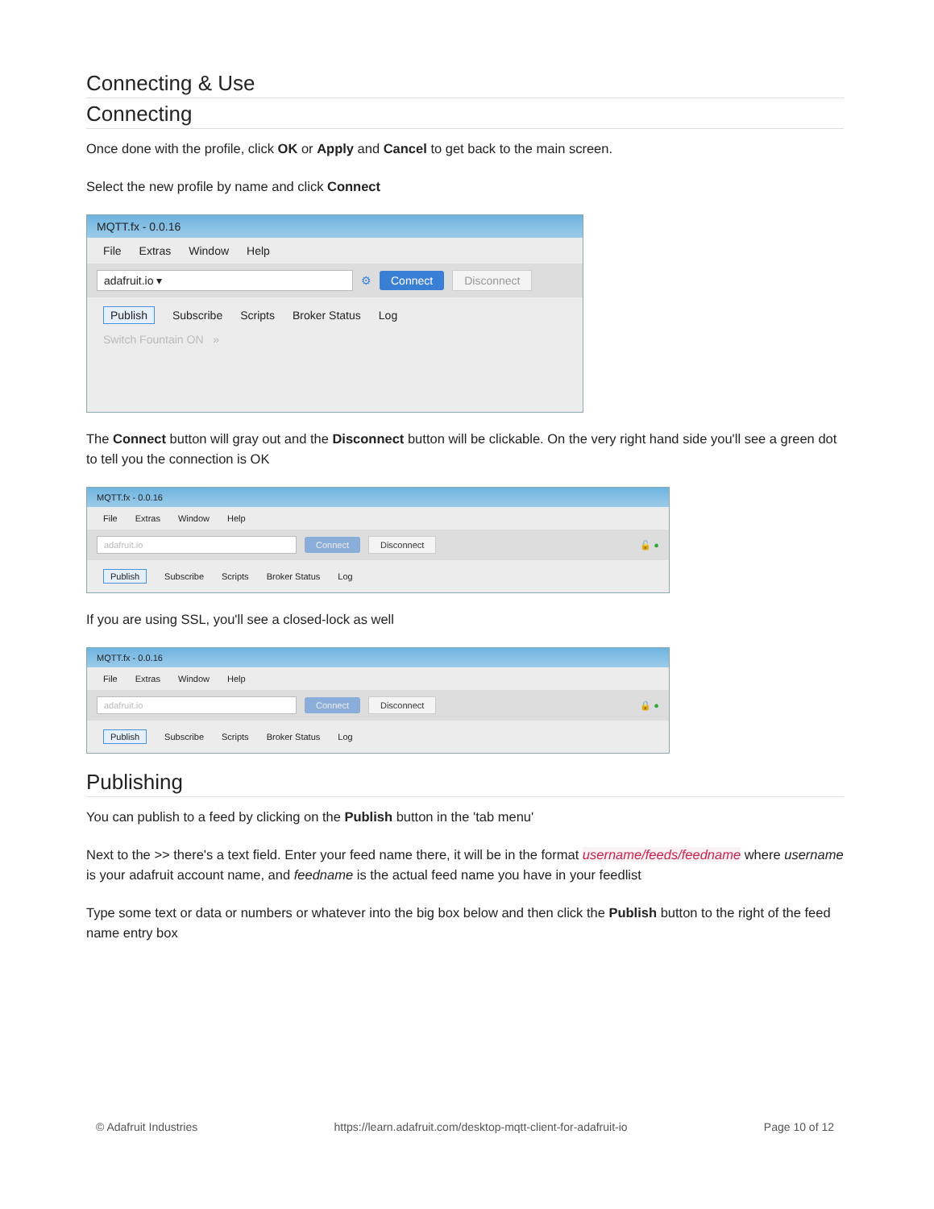Connecting & Use
Connecting
Once done with the profile, click OK or Apply and Cancel to get back to the main screen.
Select the new profile by name and click Connect
MQTT.fx - 0.0.16
File Extras Window Help
adafruit.io ▾ ⚙ Connect Disconnect
Publish Subscribe Scripts Broker Status Log
Switch Fountain ON »
The Connect button will gray out and the Disconnect button will be clickable. On the very right hand side you'll see a green dot to tell you the connection is OK
MQTT.fx - 0.0.16
File Extras Window Help
adafruit.io Connect Disconnect 🔓 ●
Publish Subscribe Scripts Broker Status Log
If you are using SSL, you'll see a closed-lock as well
MQTT.fx - 0.0.16
File Extras Window Help
adafruit.io Connect Disconnect 🔒 ●
Publish Subscribe Scripts Broker Status Log
Publishing
You can publish to a feed by clicking on the Publish button in the 'tab menu'
Next to the >> there's a text field. Enter your feed name there, it will be in the format username/feeds/feedname where username is your adafruit account name, and feedname is the actual feed name you have in your feedlist
Type some text or data or numbers or whatever into the big box below and then click the Publish button to the right of the feed name entry box
© Adafruit Industries https://learn.adafruit.com/desktop-mqtt-client-for-adafruit-io Page 10 of 12